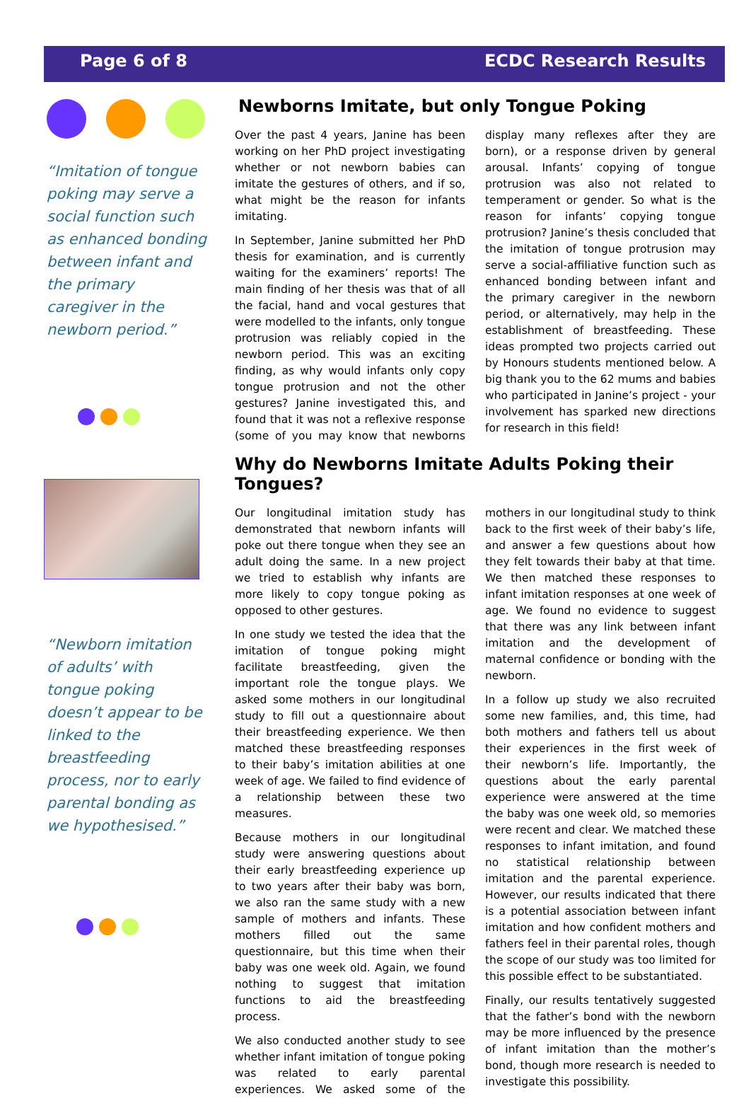Page 6 of 8 ECDC Research Results
“Imitation of tongue poking may serve a social function such as enhanced bonding between infant and the primary caregiver in the newborn period.”
“Newborn imitation of adults’ with tongue poking doesn’t appear to be linked to the breastfeeding process, nor to early parental bonding as we hypothesised.”
Newborns Imitate, but only Tongue Poking
Over the past 4 years, Janine has been working on her PhD project investigating whether or not newborn babies can imitate the gestures of others, and if so, what might be the reason for infants imitating.
In September, Janine submitted her PhD thesis for examination, and is currently waiting for the examiners’ reports! The main finding of her thesis was that of all the facial, hand and vocal gestures that were modelled to the infants, only tongue protrusion was reliably copied in the newborn period. This was an exciting finding, as why would infants only copy tongue protrusion and not the other gestures? Janine investigated this, and found that it was not a reflexive response (some of you may know that newborns display many reflexes after they are born), or a response driven by general arousal. Infants’ copying of tongue protrusion was also not related to temperament or gender. So what is the reason for infants’ copying tongue protrusion? Janine’s thesis concluded that the imitation of tongue protrusion may serve a social-affiliative function such as enhanced bonding between infant and the primary caregiver in the newborn period, or alternatively, may help in the establishment of breastfeeding. These ideas prompted two projects carried out by Honours students mentioned below. A big thank you to the 62 mums and babies who participated in Janine’s project - your involvement has sparked new directions for research in this field!
Why do Newborns Imitate Adults Poking their Tongues?
Our longitudinal imitation study has demonstrated that newborn infants will poke out there tongue when they see an adult doing the same. In a new project we tried to establish why infants are more likely to copy tongue poking as opposed to other gestures.
In one study we tested the idea that the imitation of tongue poking might facilitate breastfeeding, given the important role the tongue plays. We asked some mothers in our longitudinal study to fill out a questionnaire about their breastfeeding experience. We then matched these breastfeeding responses to their baby’s imitation abilities at one week of age. We failed to find evidence of a relationship between these two measures.
Because mothers in our longitudinal study were answering questions about their early breastfeeding experience up to two years after their baby was born, we also ran the same study with a new sample of mothers and infants. These mothers filled out the same questionnaire, but this time when their baby was one week old. Again, we found nothing to suggest that imitation functions to aid the breastfeeding process.
We also conducted another study to see whether infant imitation of tongue poking was related to early parental experiences. We asked some of the mothers in our longitudinal study to think back to the first week of their baby’s life, and answer a few questions about how they felt towards their baby at that time. We then matched these responses to infant imitation responses at one week of age. We found no evidence to suggest that there was any link between infant imitation and the development of maternal confidence or bonding with the newborn.
In a follow up study we also recruited some new families, and, this time, had both mothers and fathers tell us about their experiences in the first week of their newborn’s life. Importantly, the questions about the early parental experience were answered at the time the baby was one week old, so memories were recent and clear. We matched these responses to infant imitation, and found no statistical relationship between imitation and the parental experience. However, our results indicated that there is a potential association between infant imitation and how confident mothers and fathers feel in their parental roles, though the scope of our study was too limited for this possible effect to be substantiated.
Finally, our results tentatively suggested that the father’s bond with the newborn may be more influenced by the presence of infant imitation than the mother’s bond, though more research is needed to investigate this possibility.